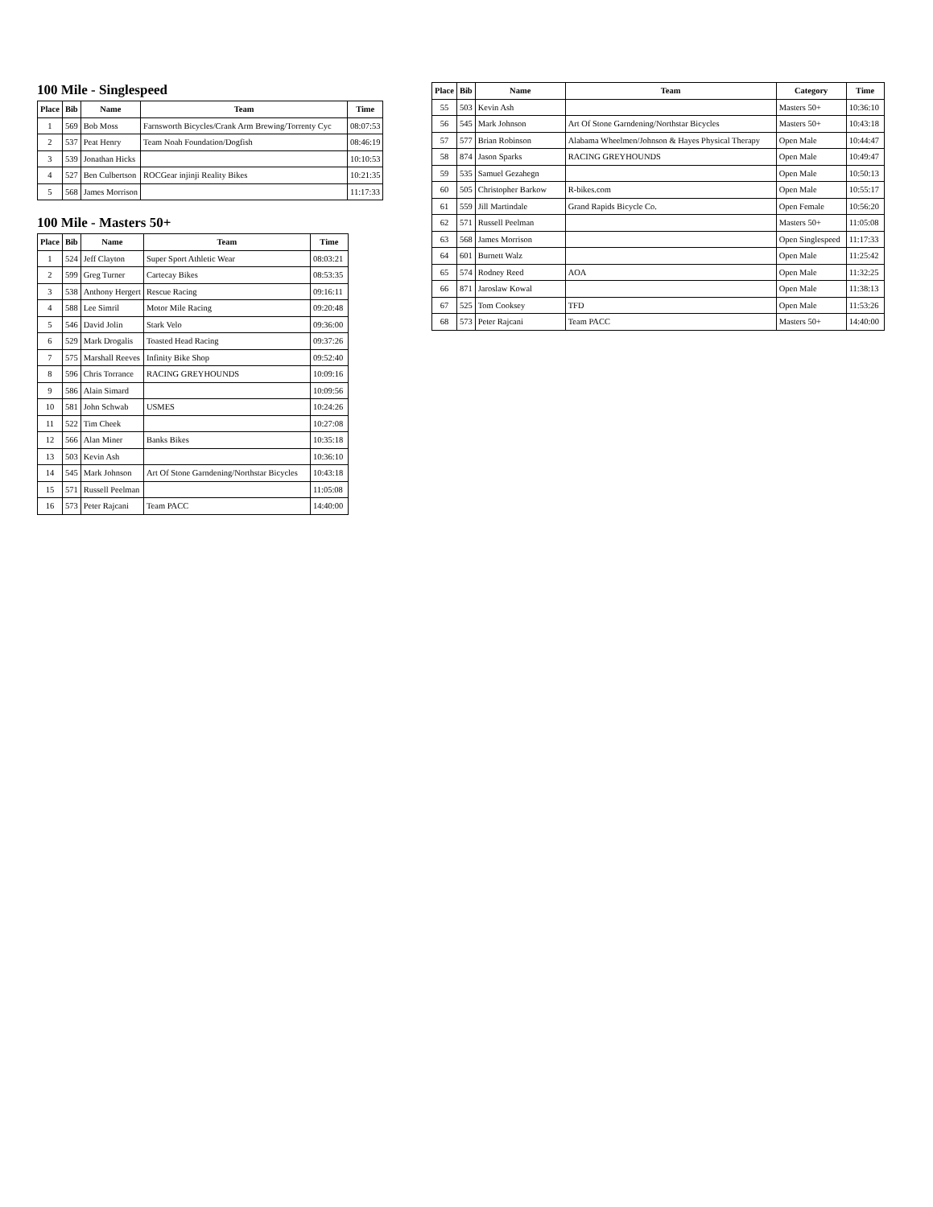100 Mile - Singlespeed
| Place | Bib | Name | Team | Time |
| --- | --- | --- | --- | --- |
| 1 | 569 | Bob Moss | Farnsworth Bicycles/Crank Arm Brewing/Torrenty Cyc | 08:07:53 |
| 2 | 537 | Peat Henry | Team Noah Foundation/Dogfish | 08:46:19 |
| 3 | 539 | Jonathan Hicks | | 10:10:53 |
| 4 | 527 | Ben Culbertson | ROCGear injinji Reality Bikes | 10:21:35 |
| 5 | 568 | James Morrison | | 11:17:33 |
100 Mile - Masters 50+
| Place | Bib | Name | Team | Time |
| --- | --- | --- | --- | --- |
| 1 | 524 | Jeff Clayton | Super Sport Athletic Wear | 08:03:21 |
| 2 | 599 | Greg Turner | Cartecay Bikes | 08:53:35 |
| 3 | 538 | Anthony Hergert | Rescue Racing | 09:16:11 |
| 4 | 588 | Lee Simril | Motor Mile Racing | 09:20:48 |
| 5 | 546 | David Jolin | Stark Velo | 09:36:00 |
| 6 | 529 | Mark Drogalis | Toasted Head Racing | 09:37:26 |
| 7 | 575 | Marshall Reeves | Infinity Bike Shop | 09:52:40 |
| 8 | 596 | Chris Torrance | RACING GREYHOUNDS | 10:09:16 |
| 9 | 586 | Alain Simard | | 10:09:56 |
| 10 | 581 | John Schwab | USMES | 10:24:26 |
| 11 | 522 | Tim Cheek | | 10:27:08 |
| 12 | 566 | Alan Miner | Banks Bikes | 10:35:18 |
| 13 | 503 | Kevin Ash | | 10:36:10 |
| 14 | 545 | Mark Johnson | Art Of Stone Garndening/Northstar Bicycles | 10:43:18 |
| 15 | 571 | Russell Peelman | | 11:05:08 |
| 16 | 573 | Peter Rajcani | Team PACC | 14:40:00 |
| Place | Bib | Name | Team | Category | Time |
| --- | --- | --- | --- | --- | --- |
| 55 | 503 | Kevin Ash | | Masters 50+ | 10:36:10 |
| 56 | 545 | Mark Johnson | Art Of Stone Garndening/Northstar Bicycles | Masters 50+ | 10:43:18 |
| 57 | 577 | Brian Robinson | Alabama Wheelmen/Johnson & Hayes Physical Therapy | Open Male | 10:44:47 |
| 58 | 874 | Jason Sparks | RACING GREYHOUNDS | Open Male | 10:49:47 |
| 59 | 535 | Samuel Gezahegn | | Open Male | 10:50:13 |
| 60 | 505 | Christopher Barkow | R-bikes.com | Open Male | 10:55:17 |
| 61 | 559 | Jill Martindale | Grand Rapids Bicycle Co. | Open Female | 10:56:20 |
| 62 | 571 | Russell Peelman | | Masters 50+ | 11:05:08 |
| 63 | 568 | James Morrison | | Open Singlespeed | 11:17:33 |
| 64 | 601 | Burnett Walz | | Open Male | 11:25:42 |
| 65 | 574 | Rodney Reed | AOA | Open Male | 11:32:25 |
| 66 | 871 | Jaroslaw Kowal | | Open Male | 11:38:13 |
| 67 | 525 | Tom Cooksey | TFD | Open Male | 11:53:26 |
| 68 | 573 | Peter Rajcani | Team PACC | Masters 50+ | 14:40:00 |